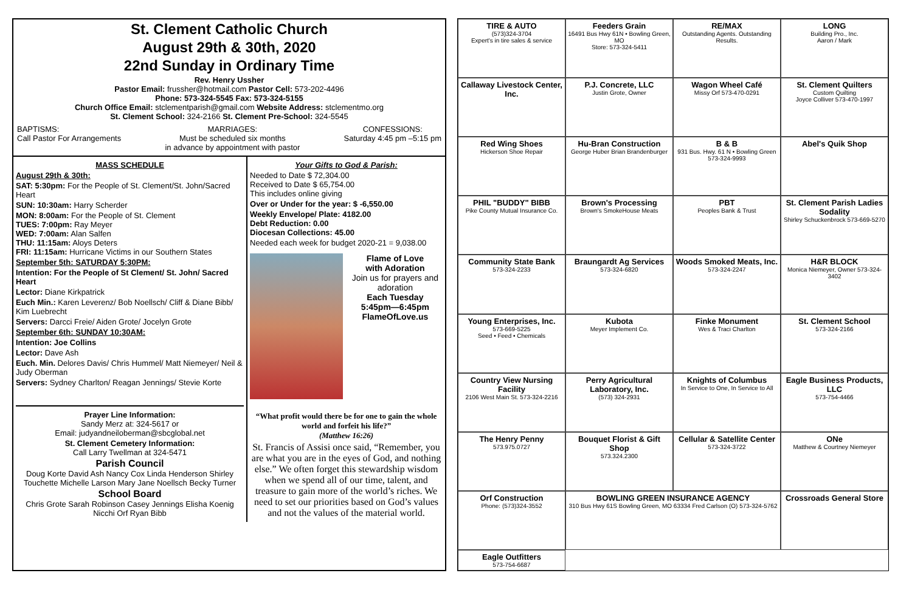St. Clement Catholic Church
August 29th & 30th, 2020
22nd Sunday in Ordinary Time
Rev. Henry Ussher
Pastor Email: frussher@hotmail.com Pastor Cell: 573-202-4496
Phone: 573-324-5545 Fax: 573-324-5155
Church Office Email: stclementparish@gmail.com Website Address: stclementmo.org
St. Clement School: 324-2166 St. Clement Pre-School: 324-5545
BAPTISMS:
Call Pastor For Arrangements MARRIAGES:
Must be scheduled six months
in advance by appointment with pastor CONFESSIONS:
Saturday 4:45 pm –5:15 pm
MASS SCHEDULE
August 29th & 30th:
SAT: 5:30pm: For the People of St. Clement/St. John/Sacred Heart
SUN: 10:30am: Harry Scherder
MON: 8:00am: For the People of St. Clement
TUES: 7:00pm: Ray Meyer
WED: 7:00am: Alan Salfen
THU: 11:15am: Aloys Deters
FRI: 11:15am: Hurricane Victims in our Southern States
September 5th: SATURDAY 5:30PM:
Intention: For the People of St Clement/ St. John/ Sacred Heart
Lector: Diane Kirkpatrick
Euch Min.: Karen Leverenz/ Bob Noellsch/ Cliff & Diane Bibb/ Kim Luebrecht
Servers: Darcci Freie/ Aiden Grote/ Jocelyn Grote
September 6th: SUNDAY 10:30AM:
Intention: Joe Collins
Lector: Dave Ash
Euch. Min. Delores Davis/ Chris Hummel/ Matt Niemeyer/ Neil & Judy Oberman
Servers: Sydney Charlton/ Reagan Jennings/ Stevie Korte
Prayer Line Information:
Sandy Merz at: 324-5617 or
Email: judyandneiloberman@sbcglobal.net
St. Clement Cemetery Information:
Call Larry Twellman at 324-5471
Parish Council
Doug Korte David Ash Nancy Cox Linda Henderson Shirley Touchette Michelle Larson Mary Jane Noellsch Becky Turner
School Board
Chris Grote Sarah Robinson Casey Jennings Elisha Koenig Nicchi Orf Ryan Bibb
Your Gifts to God & Parish:
Needed to Date $ 72,304.00
Received to Date $ 65,754.00
This includes online giving
Over or Under for the year: $ -6,550.00
Weekly Envelope/ Plate: 4182.00
Debt Reduction: 0.00
Diocesan Collections: 45.00
Needed each week for budget 2020-21 = 9,038.00
Flame of Love
with Adoration
Join us for prayers and adoration
Each Tuesday
5:45pm—6:45pm
FlameOfLove.us
“What profit would there be for one to gain the whole world and forfeit his life?”
(Matthew 16:26)
St. Francis of Assisi once said, “Remember, you are what you are in the eyes of God, and nothing else.” We often forget this stewardship wisdom when we spend all of our time, talent, and treasure to gain more of the world’s riches. We need to set our priorities based on God’s values and not the values of the material world.
TIRE & AUTO
(573)324-3704
Expert's in tire sales & service
Feeders Grain
16491 Bus Hwy 61N • Bowling Green, MO
Store: 573-324-5411
RE/MAX
Outstanding Agents. Outstanding Results.
LONG
Building Pro., Inc.
Aaron / Mark
Callaway Livestock Center, Inc.
P.J. Concrete, LLC
Justin Grote, Owner
Wagon Wheel Café
Missy Orf 573-470-0291
St. Clement Quilters
Custom Quilting
Joyce Colliver 573-470-1997
Red Wing Shoes
Hickerson Shoe Repair
Hu-Bran Construction
George Huber Brian Brandenburger
B & B
931 Bus. Hwy. 61 N • Bowling Green 573-324-9993
Abel's Quik Shop
PHIL "BUDDY" BIBB
Pike County Mutual Insurance Co.
Brown's Processing
Brown's SmokeHouse Meats
PBT
Peoples Bank & Trust
St. Clement Parish Ladies Sodality
Shirley Schuckenbrock 573-669-5270
Community State Bank
573-324-2233
Braungardt Ag Services
573-324-6820
Woods Smoked Meats, Inc.
573-324-2247
H&R BLOCK
Monica Niemeyer, Owner 573-324-3402
Young Enterprises, Inc.
573-669-5225
Seed • Feed • Chemicals
Kubota
Meyer Implement Co.
Finke Monument
Wes & Traci Charlton
St. Clement School
573-324-2166
Country View Nursing Facility
2106 West Main St. 573-324-2216
Perry Agricultural Laboratory, Inc.
(573) 324-2931
Knights of Columbus
In Service to One, In Service to All
Eagle Business Products, LLC
573-754-4466
The Henry Penny
573.975.0727
Bouquet Florist & Gift Shop
573.324.2300
Cellular & Satellite Center
573-324-3722
ONe
Matthew & Courtney Niemeyer
Orf Construction
Phone: (573)324-3552
BOWLING GREEN INSURANCE AGENCY
310 Bus Hwy 61S Bowling Green, MO 63334 Fred Carlson (O) 573-324-5762
Crossroads General Store
Eagle Outfitters
573-754-6687